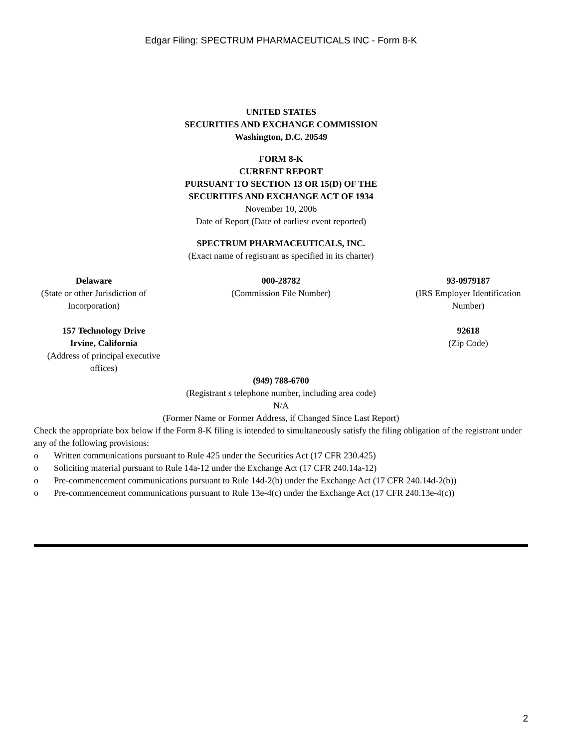Edgar Filing: SPECTRUM PHARMACEUTICALS INC - Form 8-K
UNITED STATES
SECURITIES AND EXCHANGE COMMISSION
Washington, D.C. 20549
FORM 8-K
CURRENT REPORT
PURSUANT TO SECTION 13 OR 15(D) OF THE
SECURITIES AND EXCHANGE ACT OF 1934
November 10, 2006
Date of Report (Date of earliest event reported)
SPECTRUM PHARMACEUTICALS, INC.
(Exact name of registrant as specified in its charter)
Delaware
(State or other Jurisdiction of Incorporation)
000-28782
(Commission File Number)
93-0979187
(IRS Employer Identification Number)
157 Technology Drive
Irvine, California
(Address of principal executive offices)
92618
(Zip Code)
(949) 788-6700
(Registrant s telephone number, including area code)
N/A
(Former Name or Former Address, if Changed Since Last Report)
Check the appropriate box below if the Form 8-K filing is intended to simultaneously satisfy the filing obligation of the registrant under any of the following provisions:
o Written communications pursuant to Rule 425 under the Securities Act (17 CFR 230.425)
o Soliciting material pursuant to Rule 14a-12 under the Exchange Act (17 CFR 240.14a-12)
o Pre-commencement communications pursuant to Rule 14d-2(b) under the Exchange Act (17 CFR 240.14d-2(b))
o Pre-commencement communications pursuant to Rule 13e-4(c) under the Exchange Act (17 CFR 240.13e-4(c))
2